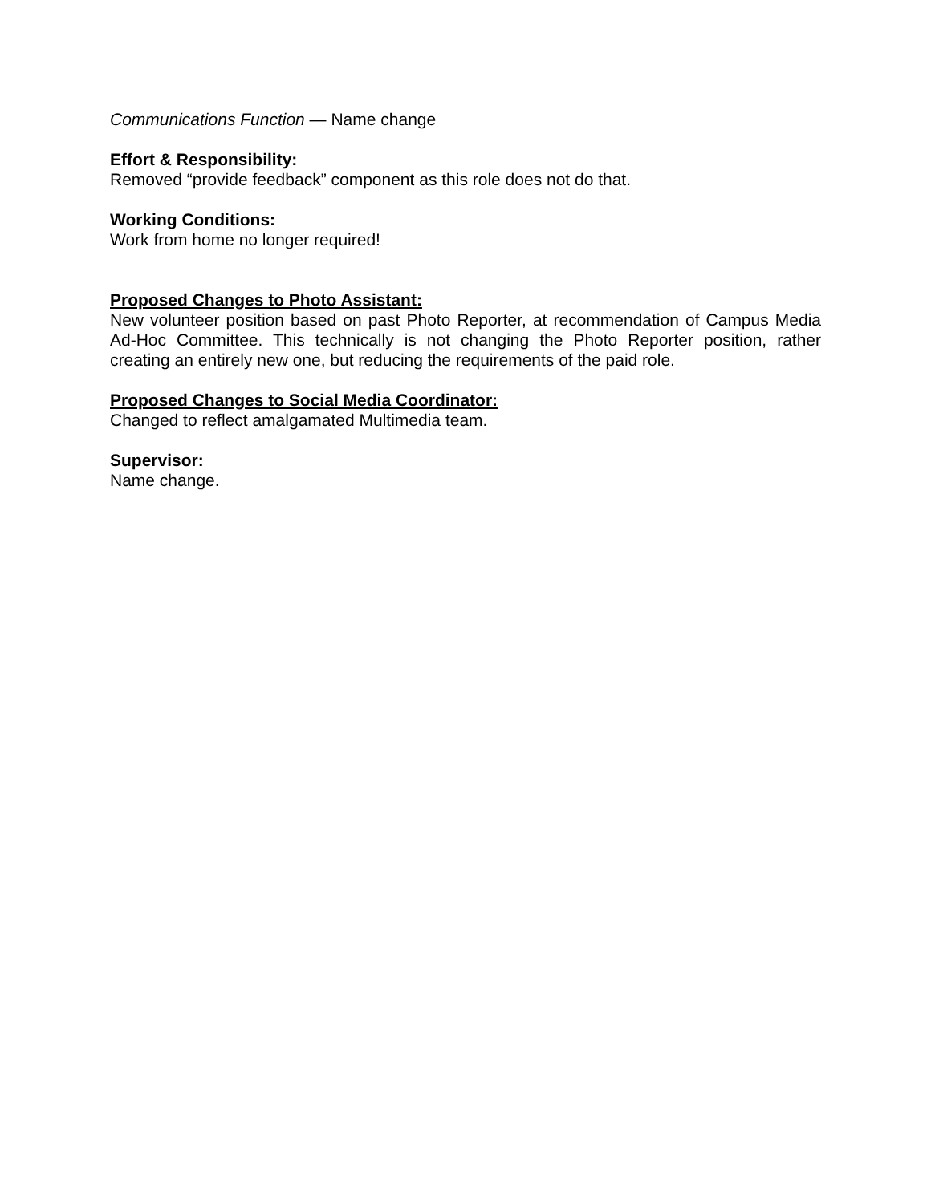Communications Function — Name change
Effort & Responsibility:
Removed “provide feedback” component as this role does not do that.
Working Conditions:
Work from home no longer required!
Proposed Changes to Photo Assistant:
New volunteer position based on past Photo Reporter, at recommendation of Campus Media Ad-Hoc Committee. This technically is not changing the Photo Reporter position, rather creating an entirely new one, but reducing the requirements of the paid role.
Proposed Changes to Social Media Coordinator:
Changed to reflect amalgamated Multimedia team.
Supervisor:
Name change.